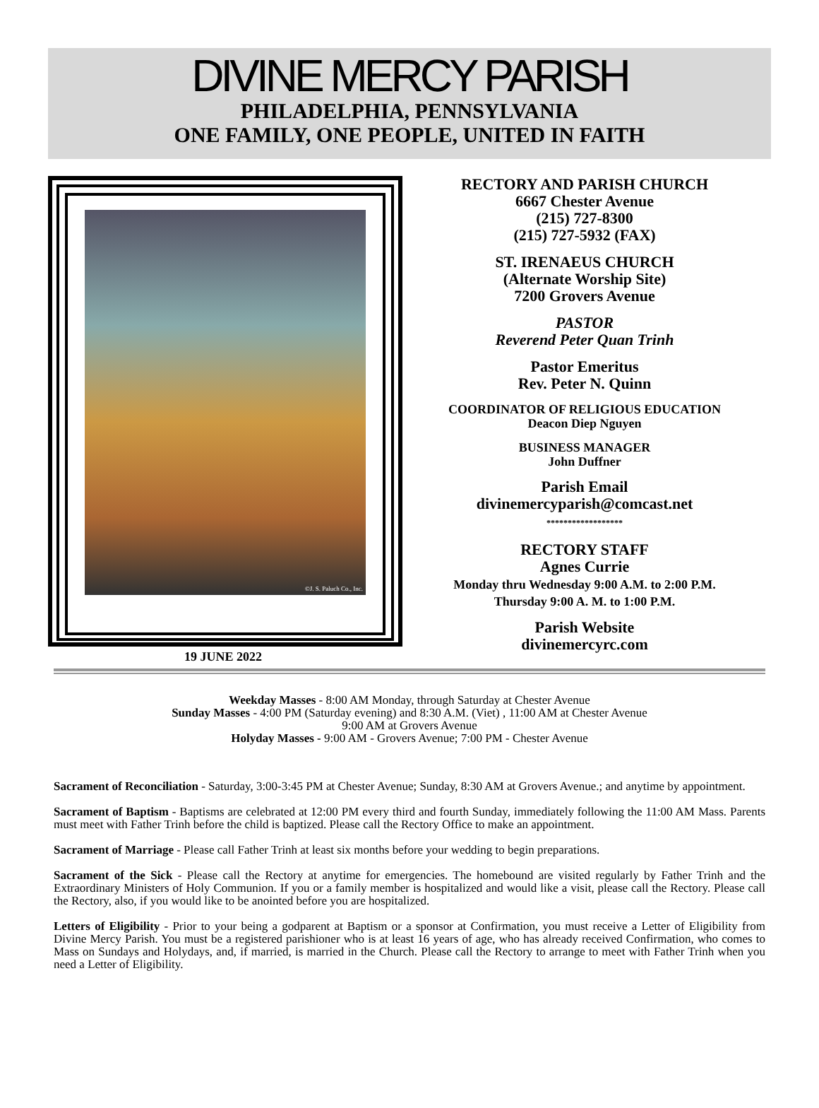DIVINE MERCY PARISH
PHILADELPHIA, PENNSYLVANIA
ONE FAMILY, ONE PEOPLE, UNITED IN FAITH
©J. S. Paluch Co., Inc.
19 JUNE 2022
RECTORY AND PARISH CHURCH
6667 Chester Avenue
(215) 727-8300
(215) 727-5932 (FAX)
ST. IRENAEUS CHURCH
(Alternate Worship Site)
7200 Grovers Avenue
PASTOR
Reverend Peter Quan Trinh
Pastor Emeritus
Rev. Peter N. Quinn
COORDINATOR OF RELIGIOUS EDUCATION
Deacon Diep Nguyen
BUSINESS MANAGER
John Duffner
Parish Email
divinemercyparish@comcast.net
******************
RECTORY STAFF
Agnes Currie
Monday thru Wednesday 9:00 A.M. to 2:00 P.M.
Thursday 9:00 A. M. to 1:00 P.M.
Parish Website
divinemercyrc.com
Weekday Masses - 8:00 AM Monday, through Saturday at Chester Avenue
Sunday Masses - 4:00 PM (Saturday evening) and 8:30 A.M. (Viet) , 11:00 AM at Chester Avenue
9:00 AM at Grovers Avenue
Holyday Masses - 9:00 AM - Grovers Avenue; 7:00 PM - Chester Avenue
Sacrament of Reconciliation - Saturday, 3:00-3:45 PM at Chester Avenue; Sunday, 8:30 AM at Grovers Avenue.; and anytime by appointment.
Sacrament of Baptism - Baptisms are celebrated at 12:00 PM every third and fourth Sunday, immediately following the 11:00 AM Mass. Parents must meet with Father Trinh before the child is baptized. Please call the Rectory Office to make an appointment.
Sacrament of Marriage - Please call Father Trinh at least six months before your wedding to begin preparations.
Sacrament of the Sick - Please call the Rectory at anytime for emergencies. The homebound are visited regularly by Father Trinh and the Extraordinary Ministers of Holy Communion. If you or a family member is hospitalized and would like a visit, please call the Rectory. Please call the Rectory, also, if you would like to be anointed before you are hospitalized.
Letters of Eligibility - Prior to your being a godparent at Baptism or a sponsor at Confirmation, you must receive a Letter of Eligibility from Divine Mercy Parish. You must be a registered parishioner who is at least 16 years of age, who has already received Confirmation, who comes to Mass on Sundays and Holydays, and, if married, is married in the Church. Please call the Rectory to arrange to meet with Father Trinh when you need a Letter of Eligibility.